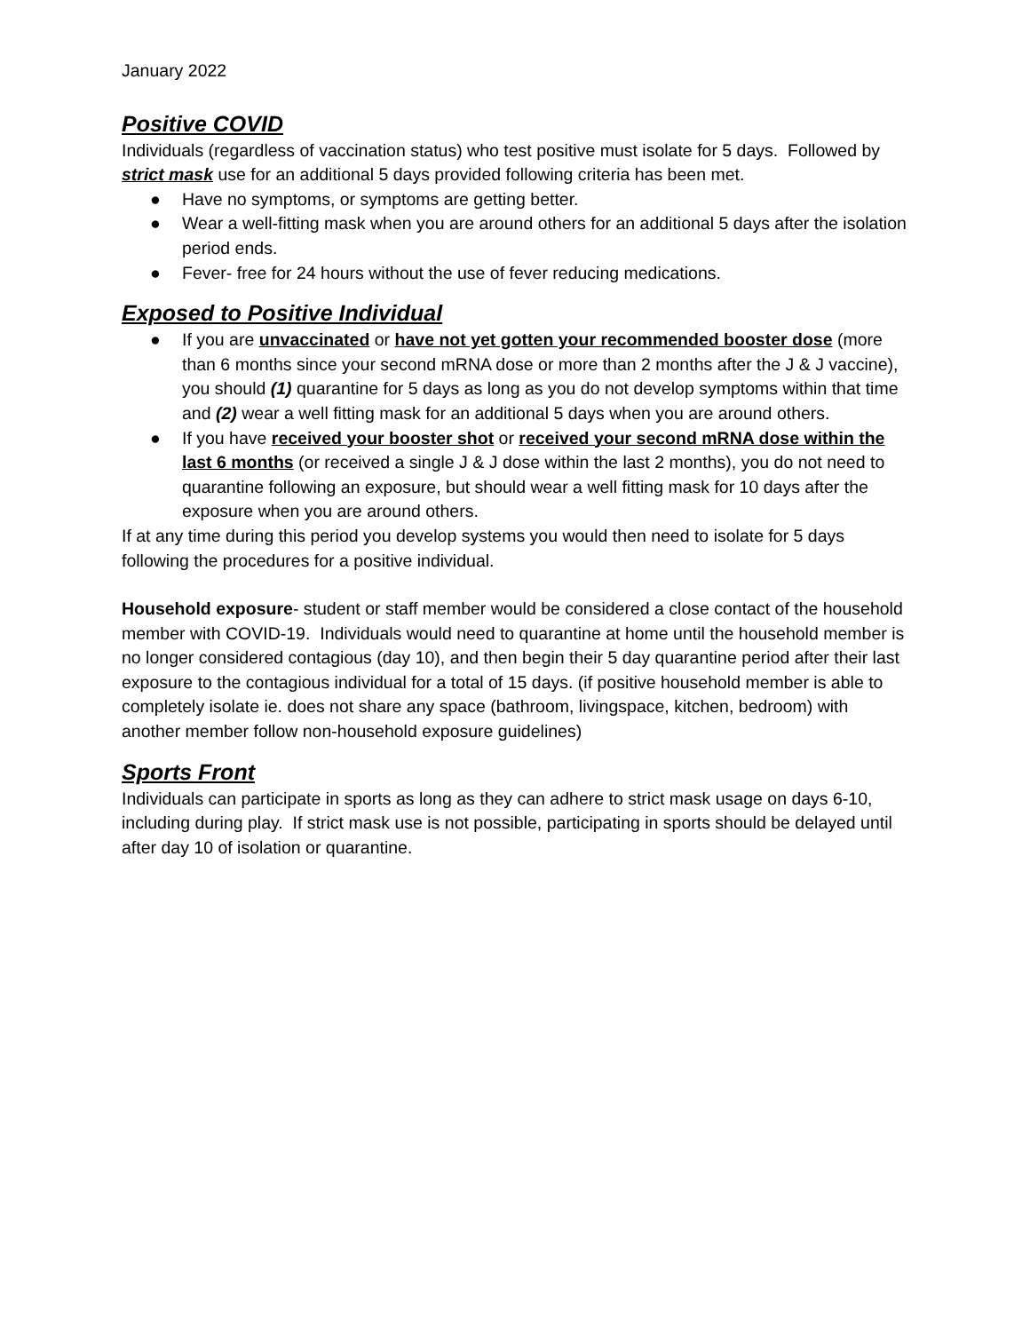January 2022
Positive COVID
Individuals (regardless of vaccination status) who test positive must isolate for 5 days. Followed by strict mask use for an additional 5 days provided following criteria has been met.
● Have no symptoms, or symptoms are getting better.
● Wear a well-fitting mask when you are around others for an additional 5 days after the isolation period ends.
● Fever- free for 24 hours without the use of fever reducing medications.
Exposed to Positive Individual
● If you are unvaccinated or have not yet gotten your recommended booster dose (more than 6 months since your second mRNA dose or more than 2 months after the J & J vaccine), you should (1) quarantine for 5 days as long as you do not develop symptoms within that time and (2) wear a well fitting mask for an additional 5 days when you are around others.
● If you have received your booster shot or received your second mRNA dose within the last 6 months (or received a single J & J dose within the last 2 months), you do not need to quarantine following an exposure, but should wear a well fitting mask for 10 days after the exposure when you are around others.
If at any time during this period you develop systems you would then need to isolate for 5 days following the procedures for a positive individual.
Household exposure- student or staff member would be considered a close contact of the household member with COVID-19. Individuals would need to quarantine at home until the household member is no longer considered contagious (day 10), and then begin their 5 day quarantine period after their last exposure to the contagious individual for a total of 15 days. (if positive household member is able to completely isolate ie. does not share any space (bathroom, livingspace, kitchen, bedroom) with another member follow non-household exposure guidelines)
Sports Front
Individuals can participate in sports as long as they can adhere to strict mask usage on days 6-10, including during play. If strict mask use is not possible, participating in sports should be delayed until after day 10 of isolation or quarantine.